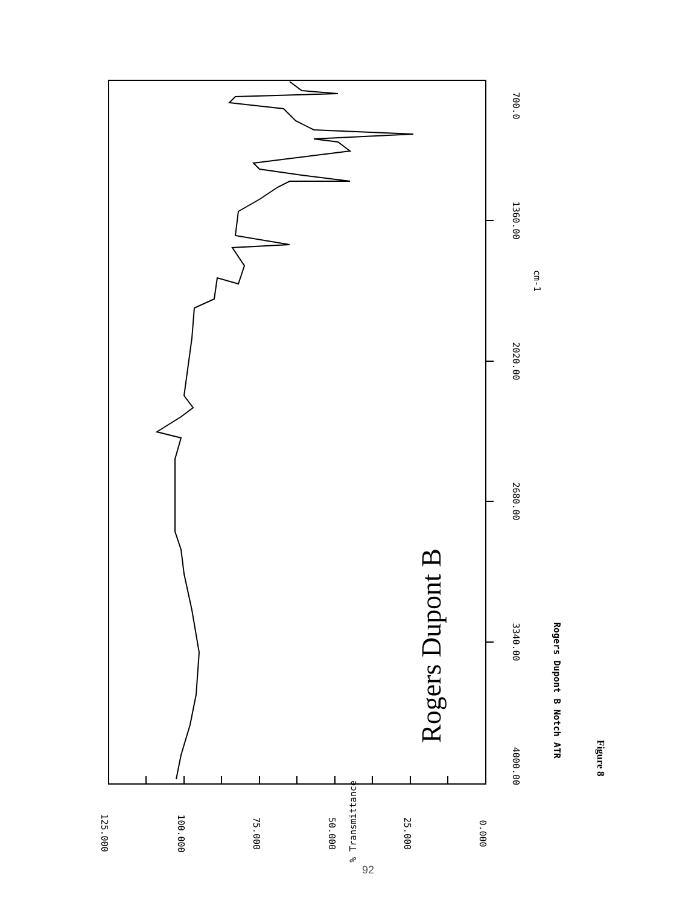Rogers Dupont B
4000.00
3340.00
2680.00
2020.00
1360.00
700.0
cm-1
Rogers Dupont B Notch ATR
Figure 8
125.000
100.000
75.000
50.000
25.000
0.000
% Transmittance
92